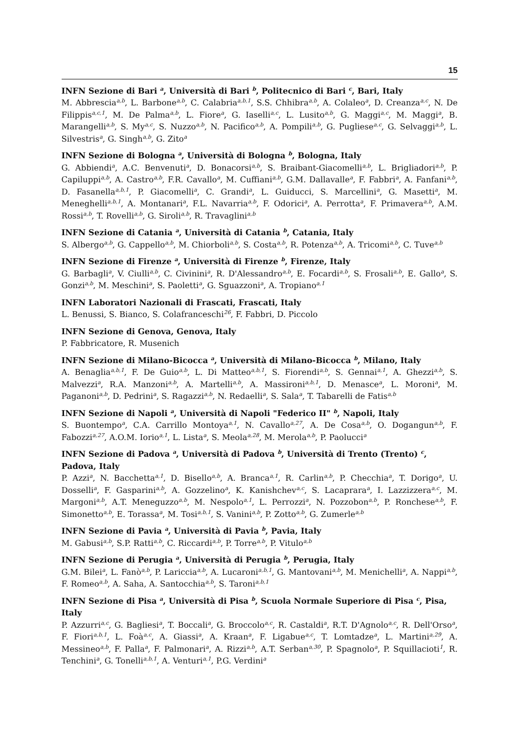15
INFN Sezione di Bari <sup>a</sup>, Università di Bari <sup>b</sup>, Politecnico di Bari <sup>c</sup>, Bari, Italy
M. Abbrescia<sup>a,b</sup>, L. Barbone<sup>a,b</sup>, C. Calabria<sup>a,b,1</sup>, S.S. Chhibra<sup>a,b</sup>, A. Colaleo<sup>a</sup>, D. Creanza<sup>a,c</sup>, N. De Filippis<sup>a,c,1</sup>, M. De Palma<sup>a,b</sup>, L. Fiore<sup>a</sup>, G. Iaselli<sup>a,c</sup>, L. Lusito<sup>a,b</sup>, G. Maggi<sup>a,c</sup>, M. Maggi<sup>a</sup>, B. Marangelli<sup>a,b</sup>, S. My<sup>a,c</sup>, S. Nuzzo<sup>a,b</sup>, N. Pacifico<sup>a,b</sup>, A. Pompili<sup>a,b</sup>, G. Pugliese<sup>a,c</sup>, G. Selvaggi<sup>a,b</sup>, L. Silvestris<sup>a</sup>, G. Singh<sup>a,b</sup>, G. Zito<sup>a</sup>
INFN Sezione di Bologna <sup>a</sup>, Università di Bologna <sup>b</sup>, Bologna, Italy
G. Abbiendi<sup>a</sup>, A.C. Benvenuti<sup>a</sup>, D. Bonacorsi<sup>a,b</sup>, S. Braibant-Giacomelli<sup>a,b</sup>, L. Brigliadori<sup>a,b</sup>, P. Capiluppi<sup>a,b</sup>, A. Castro<sup>a,b</sup>, F.R. Cavallo<sup>a</sup>, M. Cuffiani<sup>a,b</sup>, G.M. Dallavalle<sup>a</sup>, F. Fabbri<sup>a</sup>, A. Fanfani<sup>a,b</sup>, D. Fasanella<sup>a,b,1</sup>, P. Giacomelli<sup>a</sup>, C. Grandi<sup>a</sup>, L. Guiducci, S. Marcellini<sup>a</sup>, G. Masetti<sup>a</sup>, M. Meneghelli<sup>a,b,1</sup>, A. Montanari<sup>a</sup>, F.L. Navarria<sup>a,b</sup>, F. Odorici<sup>a</sup>, A. Perrotta<sup>a</sup>, F. Primavera<sup>a,b</sup>, A.M. Rossi<sup>a,b</sup>, T. Rovelli<sup>a,b</sup>, G. Siroli<sup>a,b</sup>, R. Travaglini<sup>a,b</sup>
INFN Sezione di Catania <sup>a</sup>, Università di Catania <sup>b</sup>, Catania, Italy
S. Albergo<sup>a,b</sup>, G. Cappello<sup>a,b</sup>, M. Chiorboli<sup>a,b</sup>, S. Costa<sup>a,b</sup>, R. Potenza<sup>a,b</sup>, A. Tricomi<sup>a,b</sup>, C. Tuve<sup>a,b</sup>
INFN Sezione di Firenze <sup>a</sup>, Università di Firenze <sup>b</sup>, Firenze, Italy
G. Barbagli<sup>a</sup>, V. Ciulli<sup>a,b</sup>, C. Civinini<sup>a</sup>, R. D'Alessandro<sup>a,b</sup>, E. Focardi<sup>a,b</sup>, S. Frosali<sup>a,b</sup>, E. Gallo<sup>a</sup>, S. Gonzi<sup>a,b</sup>, M. Meschini<sup>a</sup>, S. Paoletti<sup>a</sup>, G. Sguazzoni<sup>a</sup>, A. Tropiano<sup>a,1</sup>
INFN Laboratori Nazionali di Frascati, Frascati, Italy
L. Benussi, S. Bianco, S. Colafranceschi<sup>26</sup>, F. Fabbri, D. Piccolo
INFN Sezione di Genova, Genova, Italy
P. Fabbricatore, R. Musenich
INFN Sezione di Milano-Bicocca <sup>a</sup>, Università di Milano-Bicocca <sup>b</sup>, Milano, Italy
A. Benaglia<sup>a,b,1</sup>, F. De Guio<sup>a,b</sup>, L. Di Matteo<sup>a,b,1</sup>, S. Fiorendi<sup>a,b</sup>, S. Gennai<sup>a,1</sup>, A. Ghezzi<sup>a,b</sup>, S. Malvezzi<sup>a</sup>, R.A. Manzoni<sup>a,b</sup>, A. Martelli<sup>a,b</sup>, A. Massironi<sup>a,b,1</sup>, D. Menasce<sup>a</sup>, L. Moroni<sup>a</sup>, M. Paganoni<sup>a,b</sup>, D. Pedrini<sup>a</sup>, S. Ragazzi<sup>a,b</sup>, N. Redaelli<sup>a</sup>, S. Sala<sup>a</sup>, T. Tabarelli de Fatis<sup>a,b</sup>
INFN Sezione di Napoli <sup>a</sup>, Università di Napoli "Federico II" <sup>b</sup>, Napoli, Italy
S. Buontempo<sup>a</sup>, C.A. Carrillo Montoya<sup>a,1</sup>, N. Cavallo<sup>a,27</sup>, A. De Cosa<sup>a,b</sup>, O. Dogangun<sup>a,b</sup>, F. Fabozzi<sup>a,27</sup>, A.O.M. Iorio<sup>a,1</sup>, L. Lista<sup>a</sup>, S. Meola<sup>a,28</sup>, M. Merola<sup>a,b</sup>, P. Paolucci<sup>a</sup>
INFN Sezione di Padova <sup>a</sup>, Università di Padova <sup>b</sup>, Università di Trento (Trento) <sup>c</sup>, Padova, Italy
P. Azzi<sup>a</sup>, N. Bacchetta<sup>a,1</sup>, D. Bisello<sup>a,b</sup>, A. Branca<sup>a,1</sup>, R. Carlin<sup>a,b</sup>, P. Checchia<sup>a</sup>, T. Dorigo<sup>a</sup>, U. Dosselli<sup>a</sup>, F. Gasparini<sup>a,b</sup>, A. Gozzelino<sup>a</sup>, K. Kanishchev<sup>a,c</sup>, S. Lacaprara<sup>a</sup>, I. Lazzizzera<sup>a,c</sup>, M. Margoni<sup>a,b</sup>, A.T. Meneguzzo<sup>a,b</sup>, M. Nespolo<sup>a,1</sup>, L. Perrozzi<sup>a</sup>, N. Pozzobon<sup>a,b</sup>, P. Ronchese<sup>a,b</sup>, F. Simonetto<sup>a,b</sup>, E. Torassa<sup>a</sup>, M. Tosi<sup>a,b,1</sup>, S. Vanini<sup>a,b</sup>, P. Zotto<sup>a,b</sup>, G. Zumerle<sup>a,b</sup>
INFN Sezione di Pavia <sup>a</sup>, Università di Pavia <sup>b</sup>, Pavia, Italy
M. Gabusi<sup>a,b</sup>, S.P. Ratti<sup>a,b</sup>, C. Riccardi<sup>a,b</sup>, P. Torre<sup>a,b</sup>, P. Vitulo<sup>a,b</sup>
INFN Sezione di Perugia <sup>a</sup>, Università di Perugia <sup>b</sup>, Perugia, Italy
G.M. Bilei<sup>a</sup>, L. Fanò<sup>a,b</sup>, P. Lariccia<sup>a,b</sup>, A. Lucaroni<sup>a,b,1</sup>, G. Mantovani<sup>a,b</sup>, M. Menichelli<sup>a</sup>, A. Nappi<sup>a,b</sup>, F. Romeo<sup>a,b</sup>, A. Saha, A. Santocchia<sup>a,b</sup>, S. Taroni<sup>a,b,1</sup>
INFN Sezione di Pisa <sup>a</sup>, Università di Pisa <sup>b</sup>, Scuola Normale Superiore di Pisa <sup>c</sup>, Pisa, Italy
P. Azzurri<sup>a,c</sup>, G. Bagliesi<sup>a</sup>, T. Boccali<sup>a</sup>, G. Broccolo<sup>a,c</sup>, R. Castaldi<sup>a</sup>, R.T. D'Agnolo<sup>a,c</sup>, R. Dell'Orso<sup>a</sup>, F. Fiori<sup>a,b,1</sup>, L. Foà<sup>a,c</sup>, A. Giassi<sup>a</sup>, A. Kraan<sup>a</sup>, F. Ligabue<sup>a,c</sup>, T. Lomtadze<sup>a</sup>, L. Martini<sup>a,29</sup>, A. Messineo<sup>a,b</sup>, F. Palla<sup>a</sup>, F. Palmonari<sup>a</sup>, A. Rizzi<sup>a,b</sup>, A.T. Serban<sup>a,30</sup>, P. Spagnolo<sup>a</sup>, P. Squillacioti<sup>1</sup>, R. Tenchini<sup>a</sup>, G. Tonelli<sup>a,b,1</sup>, A. Venturi<sup>a,1</sup>, P.G. Verdini<sup>a</sup>